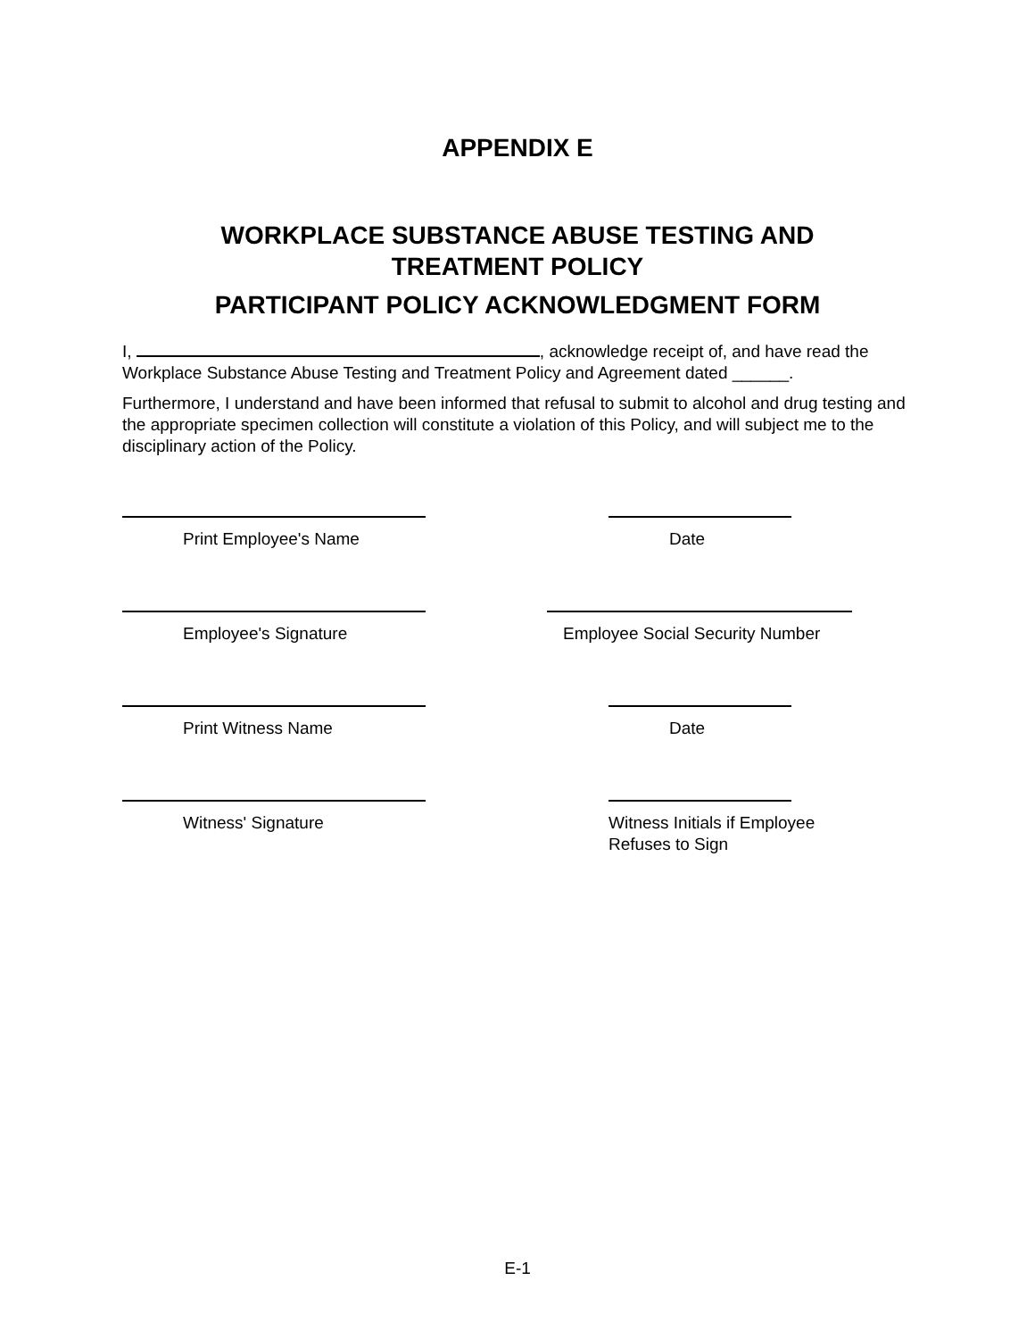APPENDIX E
WORKPLACE SUBSTANCE ABUSE TESTING AND
TREATMENT POLICY
PARTICIPANT POLICY ACKNOWLEDGMENT FORM
I, , acknowledge receipt of, and have read the Workplace Substance Abuse Testing and Treatment Policy and Agreement dated ______.
Furthermore, I understand and have been informed that refusal to submit to alcohol and drug testing and the appropriate specimen collection will constitute a violation of this Policy, and will subject me to the disciplinary action of the Policy.
Print Employee's Name Date
Employee's Signature
Employee Social Security Number
Print Witness Name Date
Witness' Signature
Witness Initials if Employee
Refuses to Sign
E-1